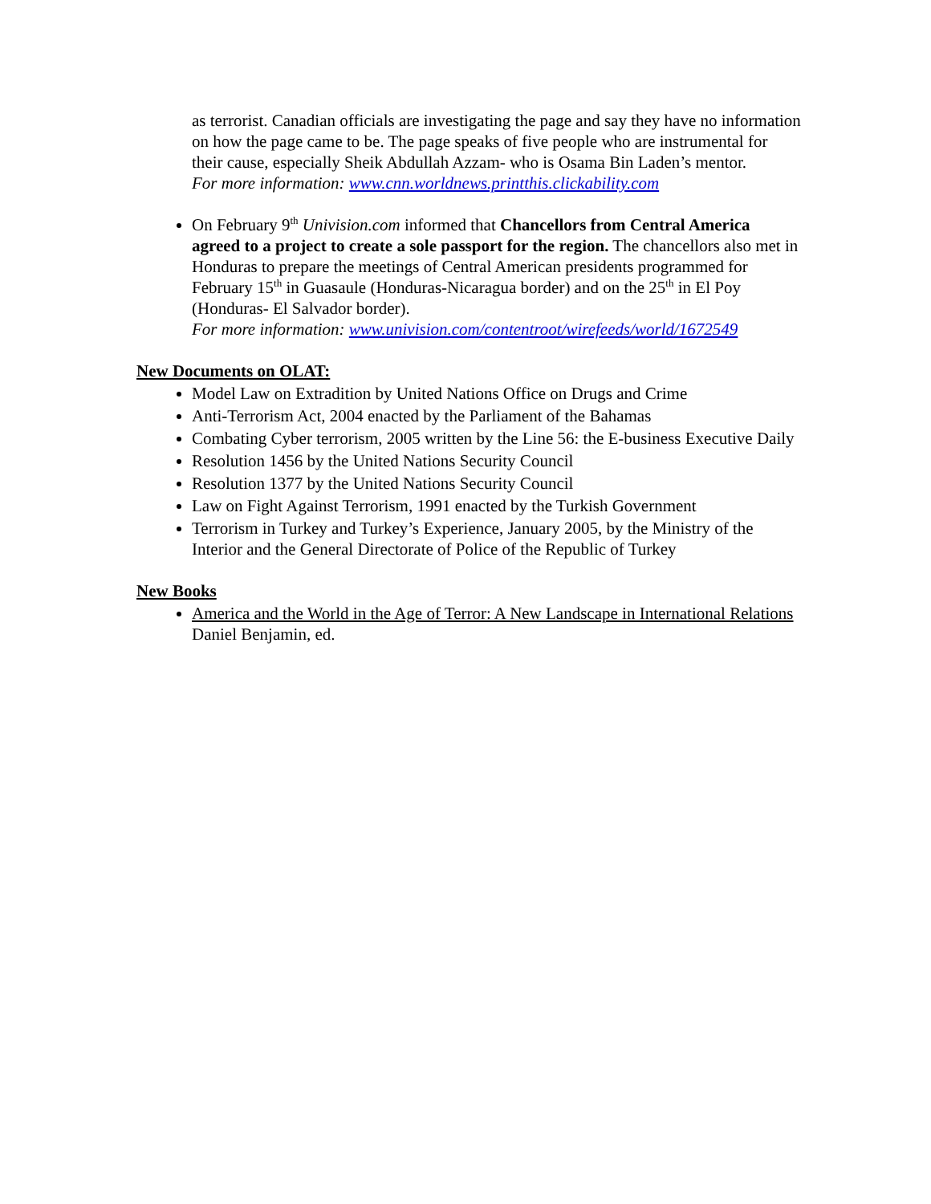as terrorist. Canadian officials are investigating the page and say they have no information on how the page came to be. The page speaks of five people who are instrumental for their cause, especially Sheik Abdullah Azzam- who is Osama Bin Laden’s mentor.
For more information: www.cnn.worldnews.printthis.clickability.com
On February 9<sup>th</sup> Univision.com informed that Chancellors from Central America agreed to a project to create a sole passport for the region. The chancellors also met in Honduras to prepare the meetings of Central American presidents programmed for February 15<sup>th</sup> in Guasaule (Honduras-Nicaragua border) and on the 25<sup>th</sup> in El Poy (Honduras- El Salvador border).
For more information: www.univision.com/contentroot/wirefeeds/world/1672549
New Documents on OLAT:
Model Law on Extradition by United Nations Office on Drugs and Crime
Anti-Terrorism Act, 2004 enacted by the Parliament of the Bahamas
Combating Cyber terrorism, 2005 written by the Line 56: the E-business Executive Daily
Resolution 1456 by the United Nations Security Council
Resolution 1377 by the United Nations Security Council
Law on Fight Against Terrorism, 1991 enacted by the Turkish Government
Terrorism in Turkey and Turkey’s Experience, January 2005, by the Ministry of the Interior and the General Directorate of Police of the Republic of Turkey
New Books
America and the World in the Age of Terror: A New Landscape in International Relations Daniel Benjamin, ed.